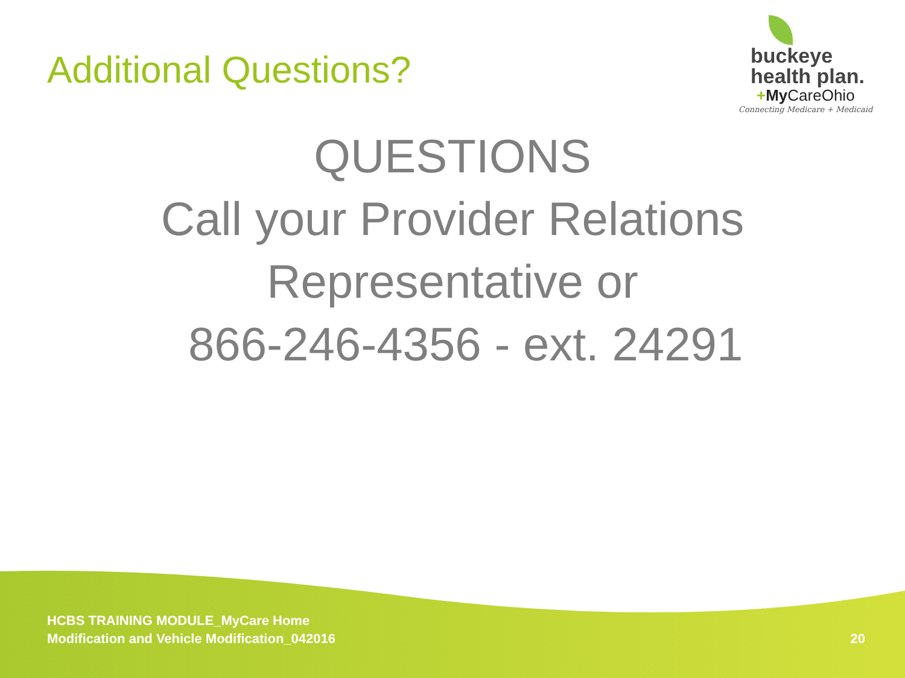Additional Questions?
buckeye
health plan.
+My CareOhio
Connecting Medicare + Medicaid
QUESTIONS
Call your Provider Relations
Representative or
866-246-4356 - ext. 24291
HCBS TRAINING MODULE_MyCare Home
Modification and Vehicle Modification_042016
20